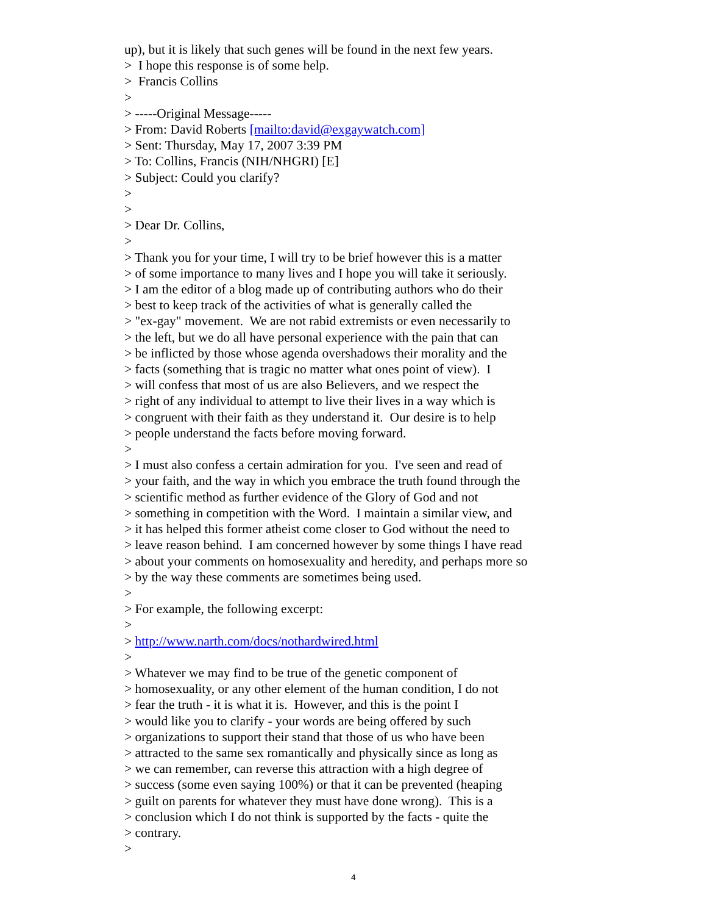up), but it is likely that such genes will be found in the next few years.
> I hope this response is of some help.
> Francis Collins
>
> -----Original Message-----
> From: David Roberts [mailto:david@exgaywatch.com]
> Sent: Thursday, May 17, 2007 3:39 PM
> To: Collins, Francis (NIH/NHGRI) [E]
> Subject: Could you clarify?
>
>
> Dear Dr. Collins,
>
> Thank you for your time, I will try to be brief however this is a matter
> of some importance to many lives and I hope you will take it seriously.
> I am the editor of a blog made up of contributing authors who do their
> best to keep track of the activities of what is generally called the
> "ex-gay" movement. We are not rabid extremists or even necessarily to
> the left, but we do all have personal experience with the pain that can
> be inflicted by those whose agenda overshadows their morality and the
> facts (something that is tragic no matter what ones point of view). I
> will confess that most of us are also Believers, and we respect the
> right of any individual to attempt to live their lives in a way which is
> congruent with their faith as they understand it. Our desire is to help
> people understand the facts before moving forward.
>
> I must also confess a certain admiration for you. I've seen and read of
> your faith, and the way in which you embrace the truth found through the
> scientific method as further evidence of the Glory of God and not
> something in competition with the Word. I maintain a similar view, and
> it has helped this former atheist come closer to God without the need to
> leave reason behind. I am concerned however by some things I have read
> about your comments on homosexuality and heredity, and perhaps more so
> by the way these comments are sometimes being used.
>
> For example, the following excerpt:
>
> http://www.narth.com/docs/nothardwired.html
>
> Whatever we may find to be true of the genetic component of
> homosexuality, or any other element of the human condition, I do not
> fear the truth - it is what it is. However, and this is the point I
> would like you to clarify - your words are being offered by such
> organizations to support their stand that those of us who have been
> attracted to the same sex romantically and physically since as long as
> we can remember, can reverse this attraction with a high degree of
> success (some even saying 100%) or that it can be prevented (heaping
> guilt on parents for whatever they must have done wrong). This is a
> conclusion which I do not think is supported by the facts - quite the
> contrary.
>
4